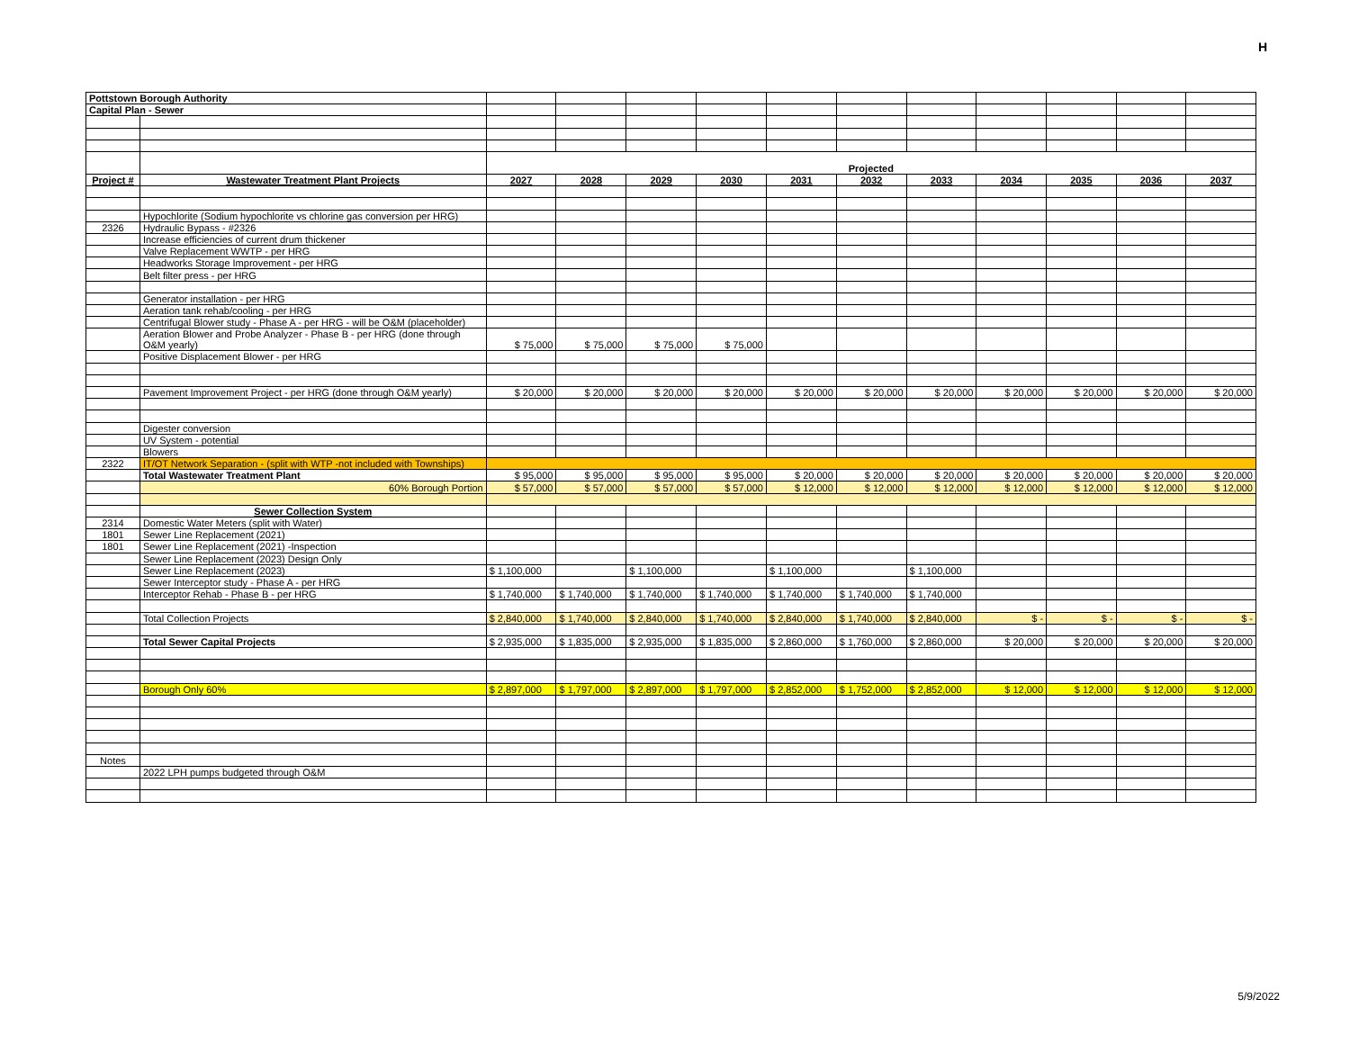H
| Pottstown Borough Authority | | | | | | | | | | | | |
| Capital Plan - Sewer | | | | | | | | | | | | |
| | | Projected | | | | | | | | | | |
| Project # | Wastewater Treatment Plant Projects | 2027 | 2028 | 2029 | 2030 | 2031 | 2032 | 2033 | 2034 | 2035 | 2036 | 2037 |
| | Hypochlorite (Sodium hypochlorite vs chlorine gas conversion per HRG) | | | | | | | | | | | |
| 2326 | Hydraulic Bypass - #2326 | | | | | | | | | | | |
| | Increase efficiencies of current drum thickener | | | | | | | | | | | |
| | Valve Replacement WWTP - per HRG | | | | | | | | | | | |
| | Headworks Storage Improvement - per HRG | | | | | | | | | | | |
| | Belt filter press - per HRG | | | | | | | | | | | |
| | Generator installation - per HRG | | | | | | | | | | | |
| | Aeration tank rehab/cooling - per HRG | | | | | | | | | | | |
| | Centrifugal Blower study - Phase A - per HRG - will be O&M (placeholder) | | | | | | | | | | | |
| | Aeration Blower and Probe Analyzer - Phase B - per HRG (done through O&M yearly) | $ 75,000 | $ 75,000 | $ 75,000 | $ 75,000 | | | | | | | |
| | Positive Displacement Blower - per HRG | | | | | | | | | | | |
| | Pavement Improvement Project - per HRG (done through O&M yearly) | $ 20,000 | $ 20,000 | $ 20,000 | $ 20,000 | $ 20,000 | $ 20,000 | $ 20,000 | $ 20,000 | $ 20,000 | $ 20,000 | $ 20,000 |
| | Digester conversion | | | | | | | | | | | |
| | UV System - potential | | | | | | | | | | | |
| | Blowers | | | | | | | | | | | |
| 2322 | IT/OT Network Separation - (split with WTP -not included with Townships) | | | | | | | | | | | |
| | Total Wastewater Treatment Plant | $ 95,000 | $ 95,000 | $ 95,000 | $ 95,000 | $ 20,000 | $ 20,000 | $ 20,000 | $ 20,000 | $ 20,000 | $ 20,000 | $ 20,000 |
| | 60% Borough Portion | $ 57,000 | $ 57,000 | $ 57,000 | $ 57,000 | $ 12,000 | $ 12,000 | $ 12,000 | $ 12,000 | $ 12,000 | $ 12,000 | $ 12,000 |
| | Sewer Collection System | | | | | | | | | | | |
| 2314 | Domestic Water Meters (split with Water) | | | | | | | | | | | |
| 1801 | Sewer Line Replacement (2021) | | | | | | | | | | | |
| 1801 | Sewer Line Replacement (2021) -Inspection | | | | | | | | | | | |
| | Sewer Line Replacement (2023) Design Only | | | | | | | | | | | |
| | Sewer Line Replacement (2023) | $ 1,100,000 | | $ 1,100,000 | | $ 1,100,000 | | $ 1,100,000 | | | | |
| | Sewer Interceptor study - Phase A - per HRG | | | | | | | | | | | |
| | Interceptor Rehab - Phase B - per HRG | $ 1,740,000 | $ 1,740,000 | $ 1,740,000 | $ 1,740,000 | $ 1,740,000 | $ 1,740,000 | $ 1,740,000 | | | | |
| | Total Collection Projects | $ 2,840,000 | $ 1,740,000 | $ 2,840,000 | $ 1,740,000 | $ 2,840,000 | $ 1,740,000 | $ 2,840,000 | $ - | $ - | $ - | $ - |
| | Total Sewer Capital Projects | $ 2,935,000 | $ 1,835,000 | $ 2,935,000 | $ 1,835,000 | $ 2,860,000 | $ 1,760,000 | $ 2,860,000 | $ 20,000 | $ 20,000 | $ 20,000 | $ 20,000 |
| | Borough Only 60% | $ 2,897,000 | $ 1,797,000 | $ 2,897,000 | $ 1,797,000 | $ 2,852,000 | $ 1,752,000 | $ 2,852,000 | $ 12,000 | $ 12,000 | $ 12,000 | $ 12,000 |
| Notes | | | | | | | | | | | | |
| | 2022 LPH pumps budgeted through O&M | | | | | | | | | | | |
5/9/2022